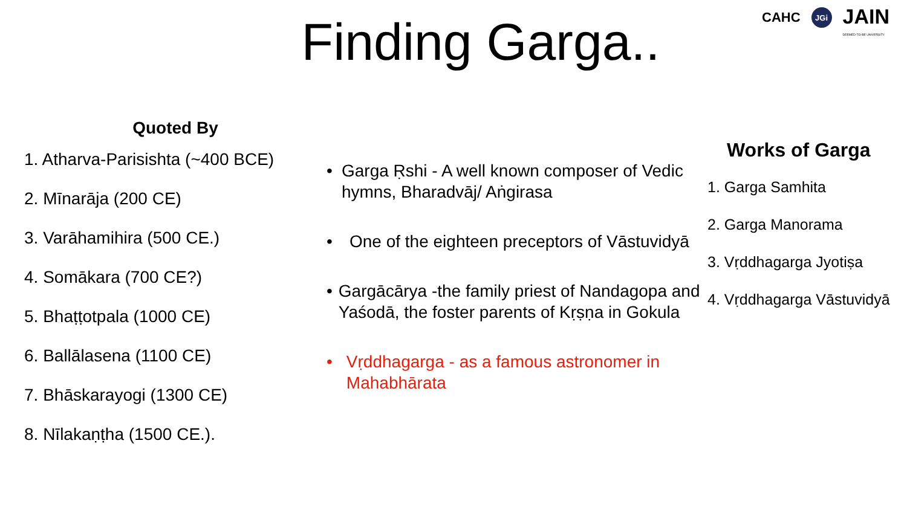Finding Garga..
CAHC JGi JAIN
DEEMED-TO-BE UNIVERSITY
Quoted By
1. Atharva-Parisishta (~400 BCE)
2. Mīnarāja (200 CE)
3. Varāhamihira (500 CE.)
4. Somākara (700 CE?)
5. Bhaṭṭotpala (1000 CE)
6. Ballālasena (1100 CE)
7. Bhāskarayogi (1300 CE)
8. Nīlakaṇṭha (1500 CE.).
• Garga Ṛshi - A well known composer of Vedic hymns, Bharadvāj/ Aṅgirasa
• One of the eighteen preceptors of Vāstuvidyā
• Gargācārya -the family priest of Nandagopa and Yaśodā, the foster parents of Kṛṣṇa in Gokula
• Vṛddhagarga - as a famous astronomer in Mahabhārata
Works of Garga
1. Garga Samhita
2. Garga Manorama
3. Vṛddhagarga Jyotiṣa
4. Vṛddhagarga Vāstuvidyā